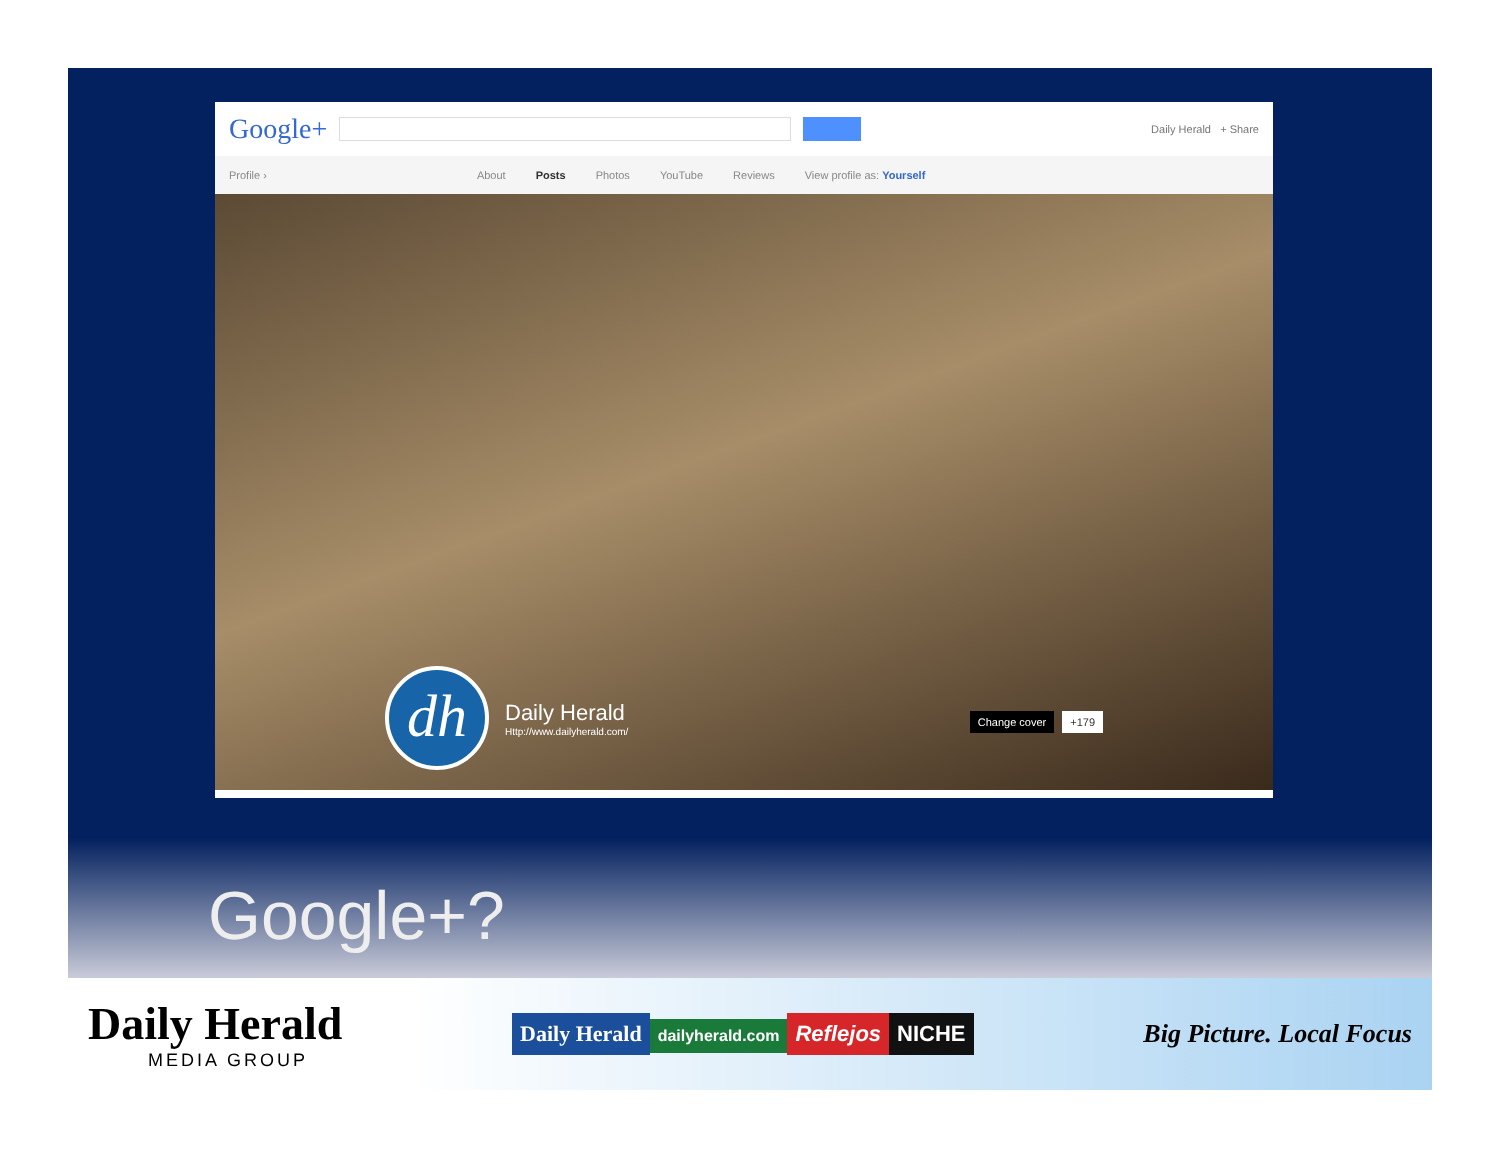Google+
Daily Herald + Share
Profile › About Posts Photos YouTube Reviews View profile as: Yourself
dh
Daily Herald
Http://www.dailyherald.com/
Change cover +179
Google+?
Daily Herald
MEDIA GROUP
Daily Herald dailyherald.com Reflejos NICHE
Big Picture. Local Focus